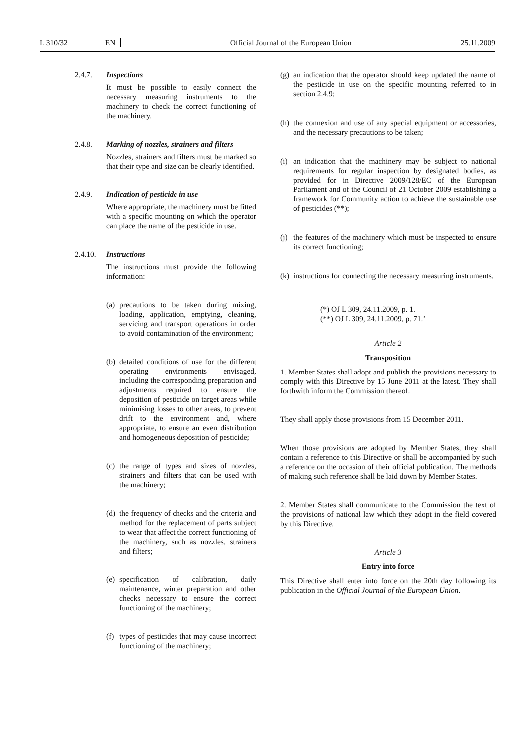L 310/32 EN Official Journal of the European Union 25.11.2009
2.4.7. Inspections
It must be possible to easily connect the necessary measuring instruments to the machinery to check the correct functioning of the machinery.
2.4.8. Marking of nozzles, strainers and filters
Nozzles, strainers and filters must be marked so that their type and size can be clearly identified.
2.4.9. Indication of pesticide in use
Where appropriate, the machinery must be fitted with a specific mounting on which the operator can place the name of the pesticide in use.
2.4.10. Instructions
The instructions must provide the following information:
(a) precautions to be taken during mixing, loading, application, emptying, cleaning, servicing and transport operations in order to avoid contamination of the environment;
(b) detailed conditions of use for the different operating environments envisaged, including the corresponding preparation and adjustments required to ensure the deposition of pesticide on target areas while minimising losses to other areas, to prevent drift to the environment and, where appropriate, to ensure an even distribution and homogeneous deposition of pesticide;
(c) the range of types and sizes of nozzles, strainers and filters that can be used with the machinery;
(d) the frequency of checks and the criteria and method for the replacement of parts subject to wear that affect the correct functioning of the machinery, such as nozzles, strainers and filters;
(e) specification of calibration, daily maintenance, winter preparation and other checks necessary to ensure the correct functioning of the machinery;
(f) types of pesticides that may cause incorrect functioning of the machinery;
(g) an indication that the operator should keep updated the name of the pesticide in use on the specific mounting referred to in section 2.4.9;
(h) the connexion and use of any special equipment or accessories, and the necessary precautions to be taken;
(i) an indication that the machinery may be subject to national requirements for regular inspection by designated bodies, as provided for in Directive 2009/128/EC of the European Parliament and of the Council of 21 October 2009 establishing a framework for Community action to achieve the sustainable use of pesticides (**);
(j) the features of the machinery which must be inspected to ensure its correct functioning;
(k) instructions for connecting the necessary measuring instruments.
(*) OJ L 309, 24.11.2009, p. 1.
(**) OJ L 309, 24.11.2009, p. 71.’
Article 2
Transposition
1. Member States shall adopt and publish the provisions necessary to comply with this Directive by 15 June 2011 at the latest. They shall forthwith inform the Commission thereof.
They shall apply those provisions from 15 December 2011.
When those provisions are adopted by Member States, they shall contain a reference to this Directive or shall be accompanied by such a reference on the occasion of their official publication. The methods of making such reference shall be laid down by Member States.
2. Member States shall communicate to the Commission the text of the provisions of national law which they adopt in the field covered by this Directive.
Article 3
Entry into force
This Directive shall enter into force on the 20th day following its publication in the Official Journal of the European Union.